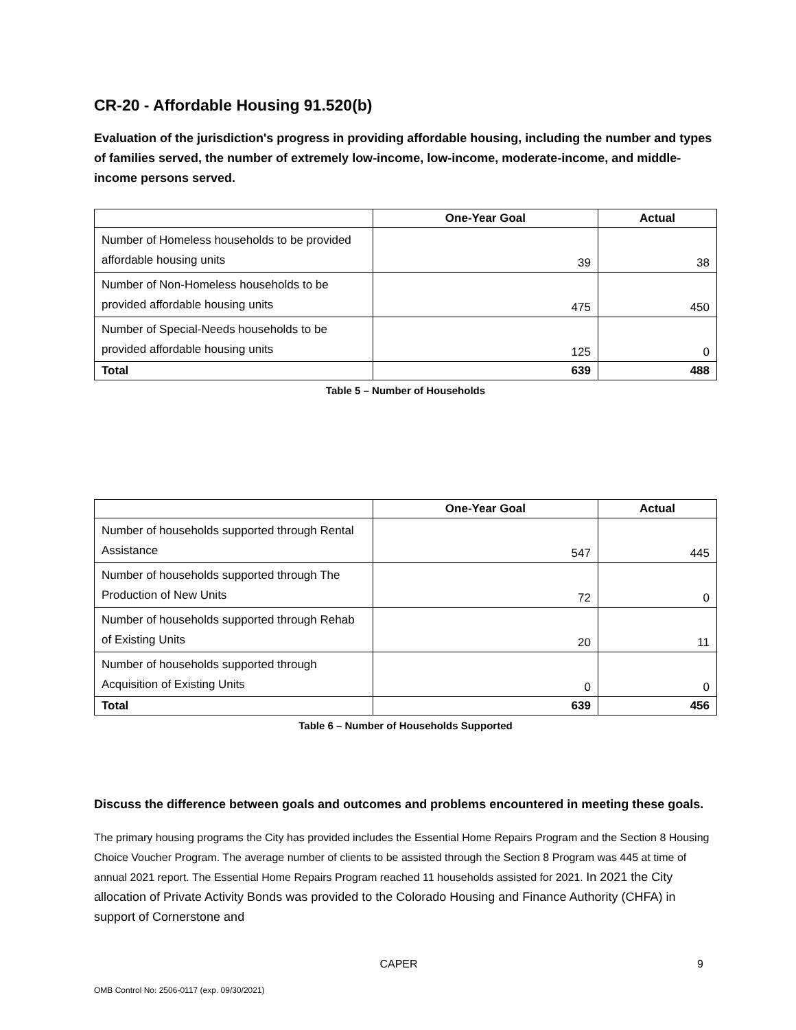CR-20 - Affordable Housing 91.520(b)
Evaluation of the jurisdiction's progress in providing affordable housing, including the number and types of families served, the number of extremely low-income, low-income, moderate-income, and middle-income persons served.
| | One-Year Goal | Actual |
| --- | --- | --- |
| Number of Homeless households to be provided affordable housing units | 39 | 38 |
| Number of Non-Homeless households to be provided affordable housing units | 475 | 450 |
| Number of Special-Needs households to be provided affordable housing units | 125 | 0 |
| Total | 639 | 488 |
Table 5 – Number of Households
| | One-Year Goal | Actual |
| --- | --- | --- |
| Number of households supported through Rental Assistance | 547 | 445 |
| Number of households supported through The Production of New Units | 72 | 0 |
| Number of households supported through Rehab of Existing Units | 20 | 11 |
| Number of households supported through Acquisition of Existing Units | 0 | 0 |
| Total | 639 | 456 |
Table 6 – Number of Households Supported
Discuss the difference between goals and outcomes and problems encountered in meeting these goals.
The primary housing programs the City has provided includes the Essential Home Repairs Program and the Section 8 Housing Choice Voucher Program. The average number of clients to be assisted through the Section 8 Program was 445 at time of annual 2021 report. The Essential Home Repairs Program reached 11 households assisted for 2021. In 2021 the City allocation of Private Activity Bonds was provided to the Colorado Housing and Finance Authority (CHFA) in support of Cornerstone and
CAPER 9
OMB Control No: 2506-0117 (exp. 09/30/2021)